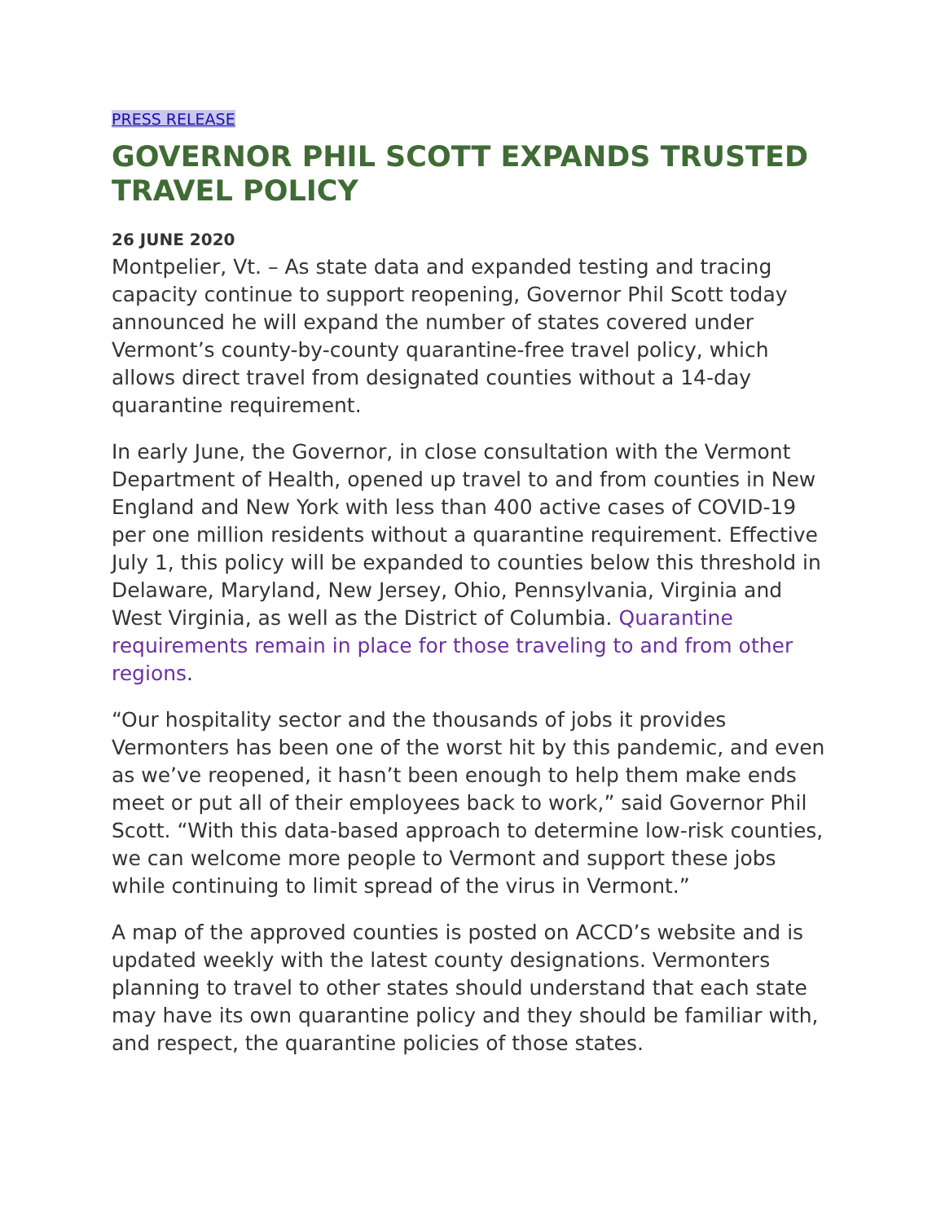PRESS RELEASE
GOVERNOR PHIL SCOTT EXPANDS TRUSTED TRAVEL POLICY
26 JUNE 2020
Montpelier, Vt. – As state data and expanded testing and tracing capacity continue to support reopening, Governor Phil Scott today announced he will expand the number of states covered under Vermont’s county-by-county quarantine-free travel policy, which allows direct travel from designated counties without a 14-day quarantine requirement.
In early June, the Governor, in close consultation with the Vermont Department of Health, opened up travel to and from counties in New England and New York with less than 400 active cases of COVID-19 per one million residents without a quarantine requirement. Effective July 1, this policy will be expanded to counties below this threshold in Delaware, Maryland, New Jersey, Ohio, Pennsylvania, Virginia and West Virginia, as well as the District of Columbia. Quarantine requirements remain in place for those traveling to and from other regions.
“Our hospitality sector and the thousands of jobs it provides Vermonters has been one of the worst hit by this pandemic, and even as we’ve reopened, it hasn’t been enough to help them make ends meet or put all of their employees back to work,” said Governor Phil Scott. “With this data-based approach to determine low-risk counties, we can welcome more people to Vermont and support these jobs while continuing to limit spread of the virus in Vermont.”
A map of the approved counties is posted on ACCD’s website and is updated weekly with the latest county designations. Vermonters planning to travel to other states should understand that each state may have its own quarantine policy and they should be familiar with, and respect, the quarantine policies of those states.